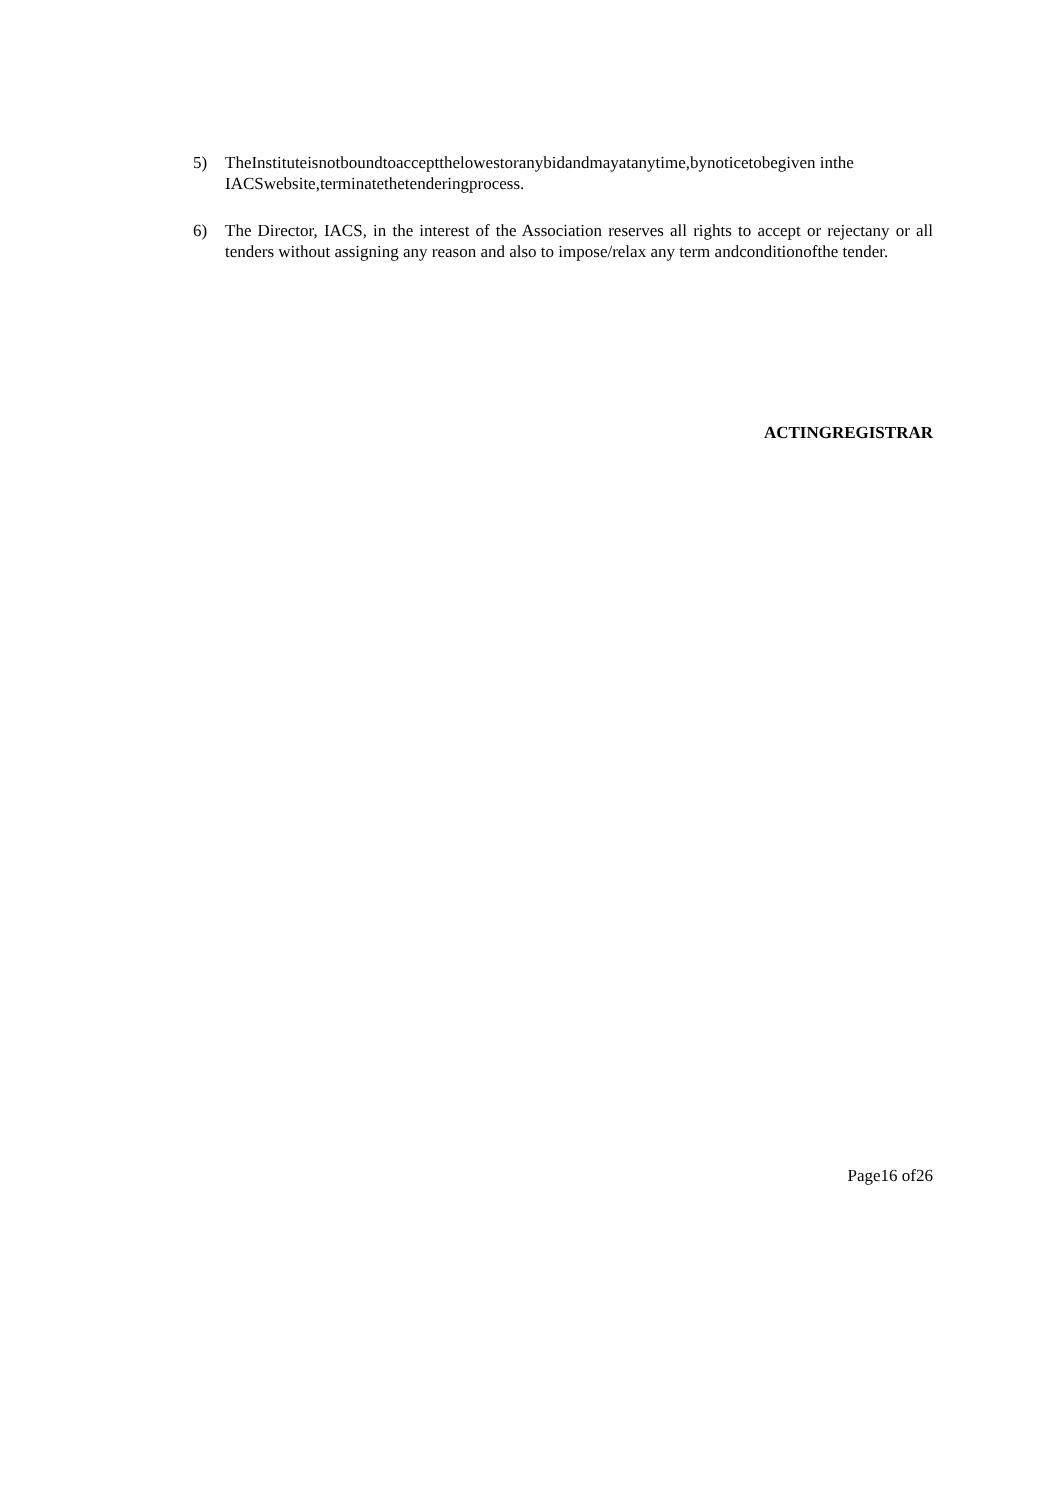5) TheInstituteisnotboundtoacceptthelowestoranybidandmayatanytime,bynoticetobegiven inthe IACSwebsite,terminatethetenderingprocess.
6) The Director, IACS, in the interest of the Association reserves all rights to accept or rejectany or all tenders without assigning any reason and also to impose/relax any term andconditionofthe tender.
ACTINGREGISTRAR
Page16 of26